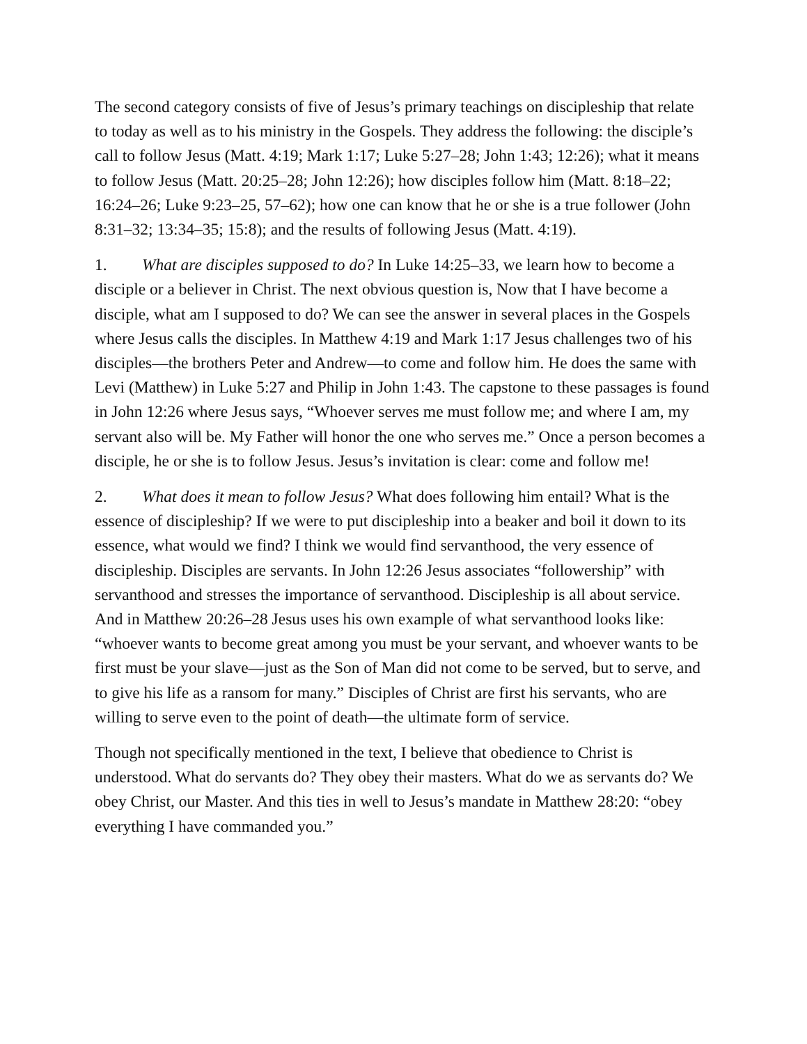The second category consists of five of Jesus’s primary teachings on discipleship that relate to today as well as to his ministry in the Gospels. They address the following: the disciple’s call to follow Jesus (Matt. 4:19; Mark 1:17; Luke 5:27–28; John 1:43; 12:26); what it means to follow Jesus (Matt. 20:25–28; John 12:26); how disciples follow him (Matt. 8:18–22; 16:24–26; Luke 9:23–25, 57–62); how one can know that he or she is a true follower (John 8:31–32; 13:34–35; 15:8); and the results of following Jesus (Matt. 4:19).
1. What are disciples supposed to do? In Luke 14:25–33, we learn how to become a disciple or a believer in Christ. The next obvious question is, Now that I have become a disciple, what am I supposed to do? We can see the answer in several places in the Gospels where Jesus calls the disciples. In Matthew 4:19 and Mark 1:17 Jesus challenges two of his disciples—the brothers Peter and Andrew—to come and follow him. He does the same with Levi (Matthew) in Luke 5:27 and Philip in John 1:43. The capstone to these passages is found in John 12:26 where Jesus says, “Whoever serves me must follow me; and where I am, my servant also will be. My Father will honor the one who serves me.” Once a person becomes a disciple, he or she is to follow Jesus. Jesus’s invitation is clear: come and follow me!
2. What does it mean to follow Jesus? What does following him entail? What is the essence of discipleship? If we were to put discipleship into a beaker and boil it down to its essence, what would we find? I think we would find servanthood, the very essence of discipleship. Disciples are servants. In John 12:26 Jesus associates “followership” with servanthood and stresses the importance of servanthood. Discipleship is all about service. And in Matthew 20:26–28 Jesus uses his own example of what servanthood looks like: “whoever wants to become great among you must be your servant, and whoever wants to be first must be your slave—just as the Son of Man did not come to be served, but to serve, and to give his life as a ransom for many.” Disciples of Christ are first his servants, who are willing to serve even to the point of death—the ultimate form of service.
Though not specifically mentioned in the text, I believe that obedience to Christ is understood. What do servants do? They obey their masters. What do we as servants do? We obey Christ, our Master. And this ties in well to Jesus’s mandate in Matthew 28:20: “obey everything I have commanded you.”